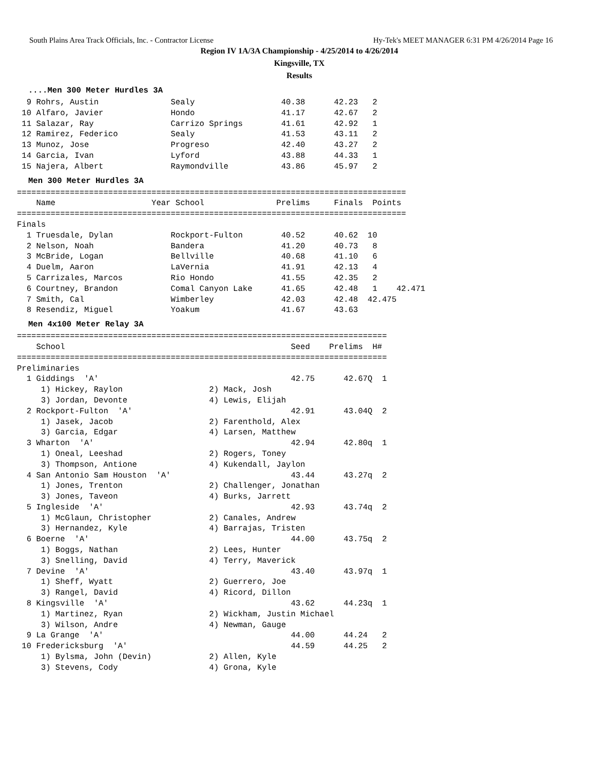South Plains Area Track Officials, Inc. - Contractor License Hy-Tek's MEET MANAGER 6:31 PM 4/26/2014 Page 16
Region IV 1A/3A Championship - 4/25/2014 to 4/26/2014
Kingsville, TX
Results
....Men 300 Meter Hurdles 3A
  9 Rohrs, Austin               Sealy                  40.38      42.23   2
 10 Alfaro, Javier              Hondo                  41.17      42.67   2
 11 Salazar, Ray                Carrizo Springs        41.61      42.92   1
 12 Ramirez, Federico           Sealy                  41.53      43.11   2
 13 Munoz, Jose                 Progreso               42.40      43.27   2
 14 Garcia, Ivan                Lyford                 43.88      44.33   1
 15 Najera, Albert              Raymondville           43.86      45.97   2
Men 300 Meter Hurdles 3A
=================================================================================
    Name                    Year School               Prelims     Finals  Points
=================================================================================
Finals
  1 Truesdale, Dylan            Rockport-Fulton        40.52      40.62  10
  2 Nelson, Noah                Bandera                41.20      40.73   8
  3 McBride, Logan              Bellville              40.68      41.10   6
  4 Duelm, Aaron                LaVernia               41.91      42.13   4
  5 Carrizales, Marcos          Rio Hondo              41.55      42.35   2
  6 Courtney, Brandon           Comal Canyon Lake      41.65      42.48   1    42.471
  7 Smith, Cal                  Wimberley              42.03      42.48  42.475
  8 Resendiz, Miguel            Yoakum                 41.67      43.63
Men 4x100 Meter Relay 3A
=============================================================================
    School                                               Seed    Prelims  H#
=============================================================================
Preliminaries
  1 Giddings  'A'                                        42.75      42.67Q  1
     1) Hickey, Raylon                  2) Mack, Josh
     3) Jordan, Devonte                 4) Lewis, Elijah
  2 Rockport-Fulton  'A'                                 42.91      43.04Q  2
     1) Jasek, Jacob                    2) Farenthold, Alex
     3) Garcia, Edgar                   4) Larsen, Matthew
  3 Wharton  'A'                                         42.94      42.80q  1
     1) Oneal, Leeshad                  2) Rogers, Toney
     3) Thompson, Antione               4) Kukendall, Jaylon
  4 San Antonio Sam Houston  'A'                         43.44      43.27q  2
     1) Jones, Trenton                  2) Challenger, Jonathan
     3) Jones, Taveon                   4) Burks, Jarrett
  5 Ingleside  'A'                                       42.93      43.74q  2
     1) McGlaun, Christopher            2) Canales, Andrew
     3) Hernandez, Kyle                 4) Barrajas, Tristen
  6 Boerne  'A'                                          44.00      43.75q  2
     1) Boggs, Nathan                   2) Lees, Hunter
     3) Snelling, David                 4) Terry, Maverick
  7 Devine  'A'                                          43.40      43.97q  1
     1) Sheff, Wyatt                    2) Guerrero, Joe
     3) Rangel, David                   4) Ricord, Dillon
  8 Kingsville  'A'                                      43.62      44.23q  1
     1) Martinez, Ryan                  2) Wickham, Justin Michael
     3) Wilson, Andre                   4) Newman, Gauge
  9 La Grange  'A'                                       44.00      44.24   2
 10 Fredericksburg  'A'                                  44.59      44.25   2
     1) Bylsma, John (Devin)            2) Allen, Kyle
     3) Stevens, Cody                   4) Grona, Kyle